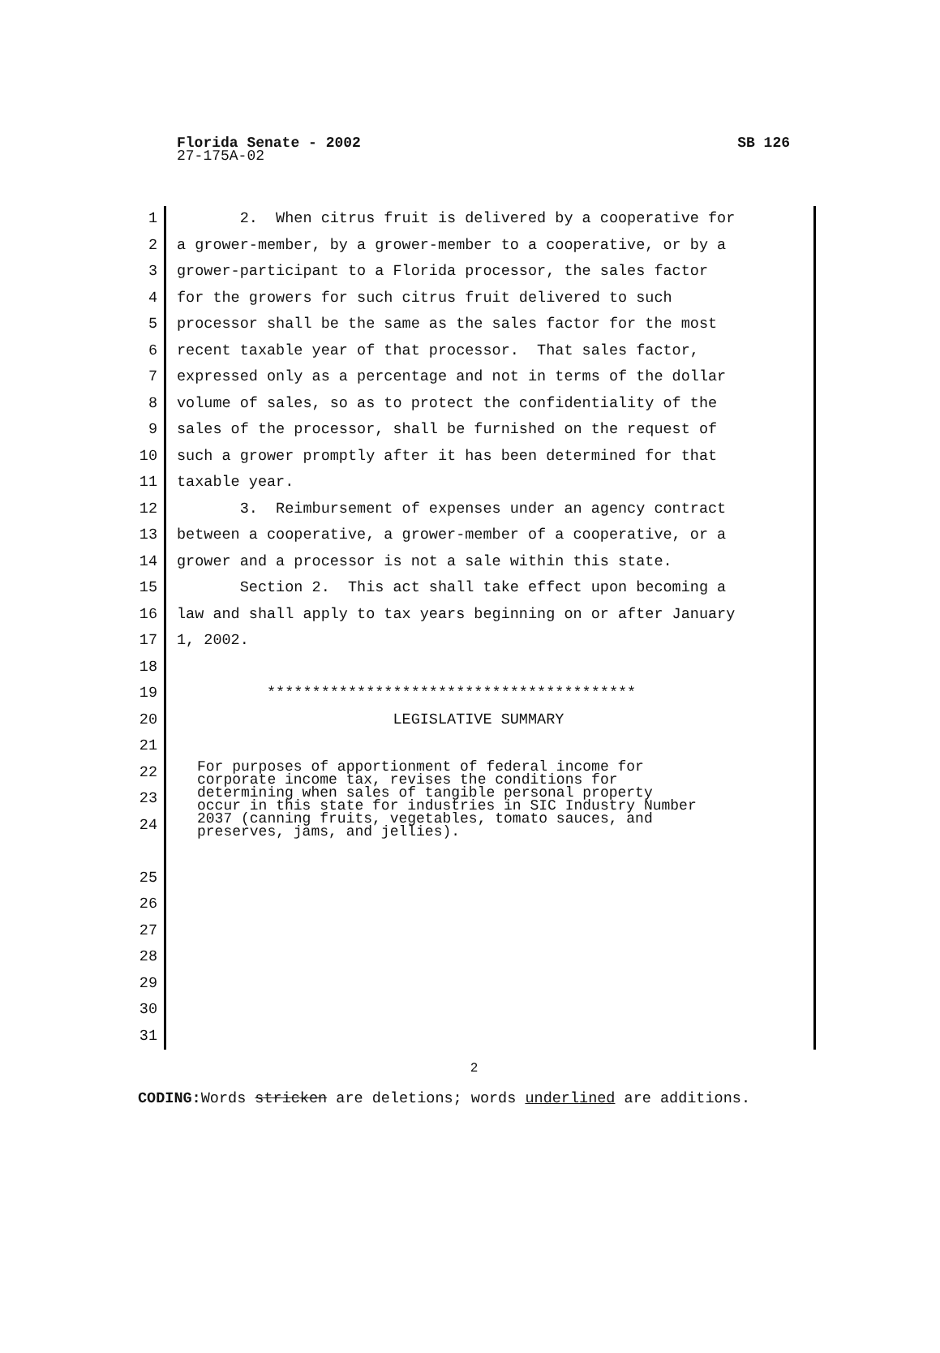Florida Senate - 2002 SB 126
27-175A-02
1 2. When citrus fruit is delivered by a cooperative for
2 a grower-member, by a grower-member to a cooperative, or by a
3 grower-participant to a Florida processor, the sales factor
4 for the growers for such citrus fruit delivered to such
5 processor shall be the same as the sales factor for the most
6 recent taxable year of that processor. That sales factor,
7 expressed only as a percentage and not in terms of the dollar
8 volume of sales, so as to protect the confidentiality of the
9 sales of the processor, shall be furnished on the request of
10 such a grower promptly after it has been determined for that
11 taxable year.
12 3. Reimbursement of expenses under an agency contract
13 between a cooperative, a grower-member of a cooperative, or a
14 grower and a processor is not a sale within this state.
15 Section 2. This act shall take effect upon becoming a
16 law and shall apply to tax years beginning on or after January
17 1, 2002.
18
19 *****************************************
20 LEGISLATIVE SUMMARY
21
22
23
24
For purposes of apportionment of federal income for corporate income tax, revises the conditions for determining when sales of tangible personal property occur in this state for industries in SIC Industry Number 2037 (canning fruits, vegetables, tomato sauces, and preserves, jams, and jellies).
25
26
27
28
29
30
31
2
CODING: Words stricken are deletions; words underlined are additions.